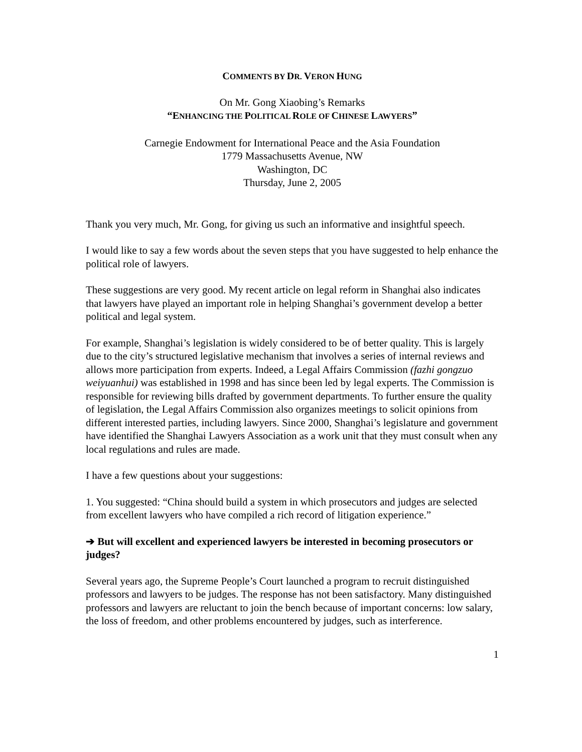COMMENTS BY DR. VERON HUNG
On Mr. Gong Xiaobing’s Remarks
“ENHANCING THE POLITICAL ROLE OF CHINESE LAWYERS”
Carnegie Endowment for International Peace and the Asia Foundation
1779 Massachusetts Avenue, NW
Washington, DC
Thursday, June 2, 2005
Thank you very much, Mr. Gong, for giving us such an informative and insightful speech.
I would like to say a few words about the seven steps that you have suggested to help enhance the political role of lawyers.
These suggestions are very good. My recent article on legal reform in Shanghai also indicates that lawyers have played an important role in helping Shanghai’s government develop a better political and legal system.
For example, Shanghai’s legislation is widely considered to be of better quality. This is largely due to the city’s structured legislative mechanism that involves a series of internal reviews and allows more participation from experts. Indeed, a Legal Affairs Commission (fazhi gongzuo weiyuanhui) was established in 1998 and has since been led by legal experts. The Commission is responsible for reviewing bills drafted by government departments. To further ensure the quality of legislation, the Legal Affairs Commission also organizes meetings to solicit opinions from different interested parties, including lawyers. Since 2000, Shanghai’s legislature and government have identified the Shanghai Lawyers Association as a work unit that they must consult when any local regulations and rules are made.
I have a few questions about your suggestions:
1. You suggested: “China should build a system in which prosecutors and judges are selected from excellent lawyers who have compiled a rich record of litigation experience.”
➔ But will excellent and experienced lawyers be interested in becoming prosecutors or judges?
Several years ago, the Supreme People’s Court launched a program to recruit distinguished professors and lawyers to be judges. The response has not been satisfactory. Many distinguished professors and lawyers are reluctant to join the bench because of important concerns: low salary, the loss of freedom, and other problems encountered by judges, such as interference.
1